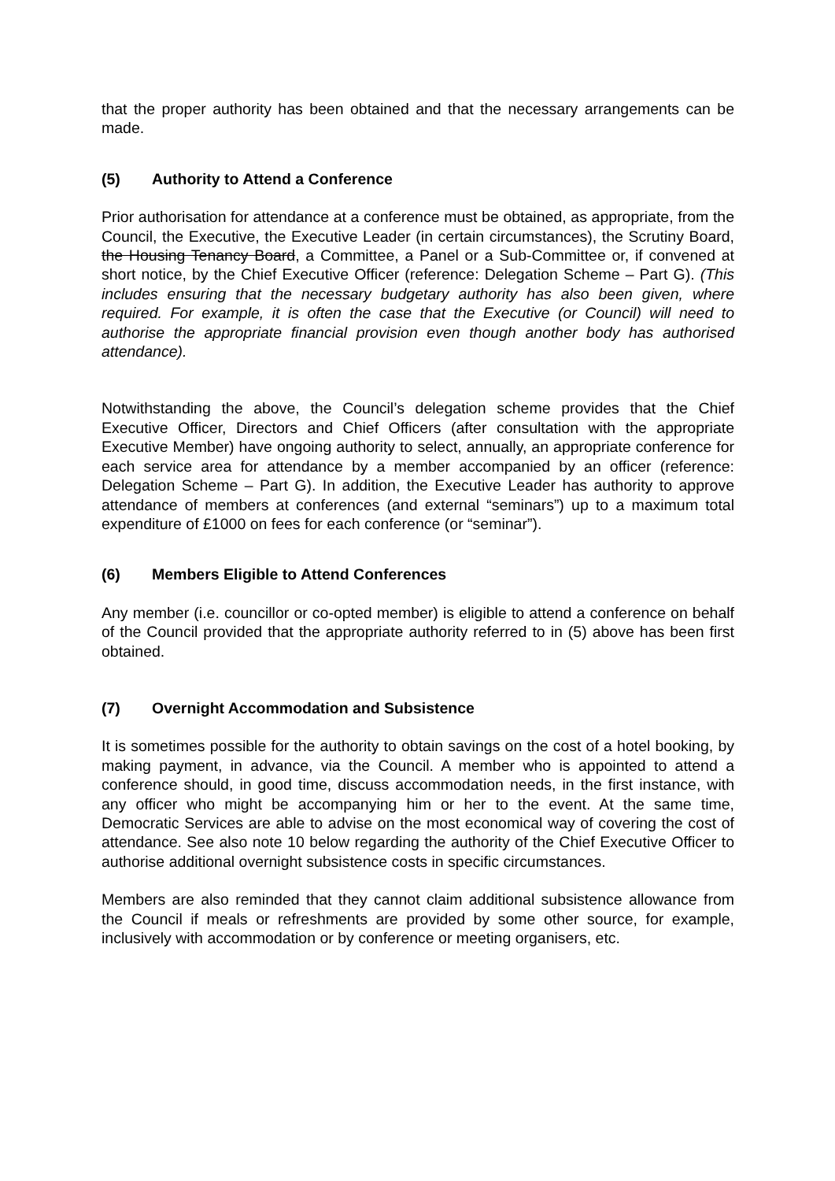that the proper authority has been obtained and that the necessary arrangements can be made.
(5) Authority to Attend a Conference
Prior authorisation for attendance at a conference must be obtained, as appropriate, from the Council, the Executive, the Executive Leader (in certain circumstances), the Scrutiny Board, the Housing Tenancy Board, a Committee, a Panel or a Sub-Committee or, if convened at short notice, by the Chief Executive Officer (reference: Delegation Scheme – Part G). (This includes ensuring that the necessary budgetary authority has also been given, where required. For example, it is often the case that the Executive (or Council) will need to authorise the appropriate financial provision even though another body has authorised attendance).
Notwithstanding the above, the Council’s delegation scheme provides that the Chief Executive Officer, Directors and Chief Officers (after consultation with the appropriate Executive Member) have ongoing authority to select, annually, an appropriate conference for each service area for attendance by a member accompanied by an officer (reference: Delegation Scheme – Part G). In addition, the Executive Leader has authority to approve attendance of members at conferences (and external “seminars”) up to a maximum total expenditure of £1000 on fees for each conference (or “seminar”).
(6) Members Eligible to Attend Conferences
Any member (i.e. councillor or co-opted member) is eligible to attend a conference on behalf of the Council provided that the appropriate authority referred to in (5) above has been first obtained.
(7) Overnight Accommodation and Subsistence
It is sometimes possible for the authority to obtain savings on the cost of a hotel booking, by making payment, in advance, via the Council. A member who is appointed to attend a conference should, in good time, discuss accommodation needs, in the first instance, with any officer who might be accompanying him or her to the event. At the same time, Democratic Services are able to advise on the most economical way of covering the cost of attendance. See also note 10 below regarding the authority of the Chief Executive Officer to authorise additional overnight subsistence costs in specific circumstances.
Members are also reminded that they cannot claim additional subsistence allowance from the Council if meals or refreshments are provided by some other source, for example, inclusively with accommodation or by conference or meeting organisers, etc.